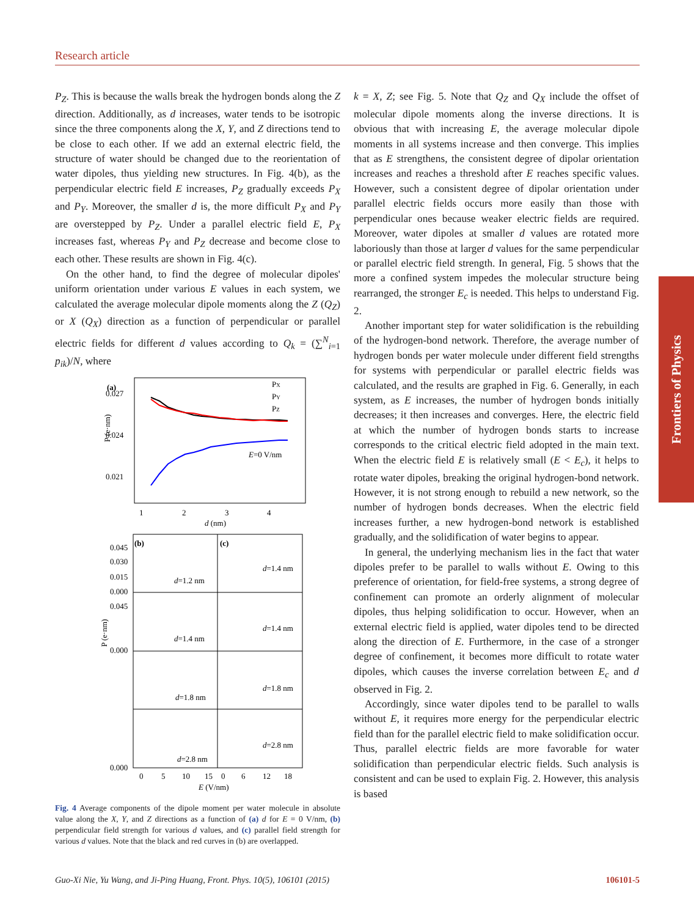Research article
P<sub>Z</sub>. This is because the walls break the hydrogen bonds along the Z direction. Additionally, as d increases, water tends to be isotropic since the three components along the X, Y, and Z directions tend to be close to each other. If we add an external electric field, the structure of water should be changed due to the reorientation of water dipoles, thus yielding new structures. In Fig. 4(b), as the perpendicular electric field E increases, P<sub>Z</sub> gradually exceeds P<sub>X</sub> and P<sub>Y</sub>. Moreover, the smaller d is, the more difficult P<sub>X</sub> and P<sub>Y</sub> are overstepped by P<sub>Z</sub>. Under a parallel electric field E, P<sub>X</sub> increases fast, whereas P<sub>Y</sub> and P<sub>Z</sub> decrease and become close to each other. These results are shown in Fig. 4(c).
On the other hand, to find the degree of molecular dipoles' uniform orientation under various E values in each system, we calculated the average molecular dipole moments along the Z (Q<sub>Z</sub>) or X (Q<sub>X</sub>) direction as a function of perpendicular or parallel electric fields for different d values according to Q<sub>k</sub> = (∑<sup>N</sup><sub>i=1</sub> p<sub>ik</sub>)/N, where
P (e·nm)
(a)
0.027
0.024
0.021
1
2
3
4
d (nm)
P (e·nm)
PX
PY
PZ
E=0 V/nm
(b)
(c)
0.045
0.030
0.015
0.000
0.045
0.000
0.000
d=1.2 nm
d=1.4 nm
d=1.4 nm
d=1.4 nm
d=1.8 nm
d=1.8 nm
d=2.8 nm
d=2.8 nm
0
5
10
15
0
6
12
18
E (V/nm)
Fig. 4 Average components of the dipole moment per water molecule in absolute value along the X, Y, and Z directions as a function of (a) d for E = 0 V/nm, (b) perpendicular field strength for various d values, and (c) parallel field strength for various d values. Note that the black and red curves in (b) are overlapped.
k = X, Z; see Fig. 5. Note that Q<sub>Z</sub> and Q<sub>X</sub> include the offset of molecular dipole moments along the inverse directions. It is obvious that with increasing E, the average molecular dipole moments in all systems increase and then converge. This implies that as E strengthens, the consistent degree of dipolar orientation increases and reaches a threshold after E reaches specific values. However, such a consistent degree of dipolar orientation under parallel electric fields occurs more easily than those with perpendicular ones because weaker electric fields are required. Moreover, water dipoles at smaller d values are rotated more laboriously than those at larger d values for the same perpendicular or parallel electric field strength. In general, Fig. 5 shows that the more a confined system impedes the molecular structure being rearranged, the stronger E<sub>c</sub> is needed. This helps to understand Fig. 2.
Another important step for water solidification is the rebuilding of the hydrogen-bond network. Therefore, the average number of hydrogen bonds per water molecule under different field strengths for systems with perpendicular or parallel electric fields was calculated, and the results are graphed in Fig. 6. Generally, in each system, as E increases, the number of hydrogen bonds initially decreases; it then increases and converges. Here, the electric field at which the number of hydrogen bonds starts to increase corresponds to the critical electric field adopted in the main text. When the electric field E is relatively small (E < E<sub>c</sub>), it helps to rotate water dipoles, breaking the original hydrogen-bond network. However, it is not strong enough to rebuild a new network, so the number of hydrogen bonds decreases. When the electric field increases further, a new hydrogen-bond network is established gradually, and the solidification of water begins to appear.
In general, the underlying mechanism lies in the fact that water dipoles prefer to be parallel to walls without E. Owing to this preference of orientation, for field-free systems, a strong degree of confinement can promote an orderly alignment of molecular dipoles, thus helping solidification to occur. However, when an external electric field is applied, water dipoles tend to be directed along the direction of E. Furthermore, in the case of a stronger degree of confinement, it becomes more difficult to rotate water dipoles, which causes the inverse correlation between E<sub>c</sub> and d observed in Fig. 2.
Accordingly, since water dipoles tend to be parallel to walls without E, it requires more energy for the perpendicular electric field than for the parallel electric field to make solidification occur. Thus, parallel electric fields are more favorable for water solidification than perpendicular electric fields. Such analysis is consistent and can be used to explain Fig. 2. However, this analysis is based
Frontiers of Physics
Guo-Xi Nie, Yu Wang, and Ji-Ping Huang, Front. Phys. 10(5), 106101 (2015) 106101-5